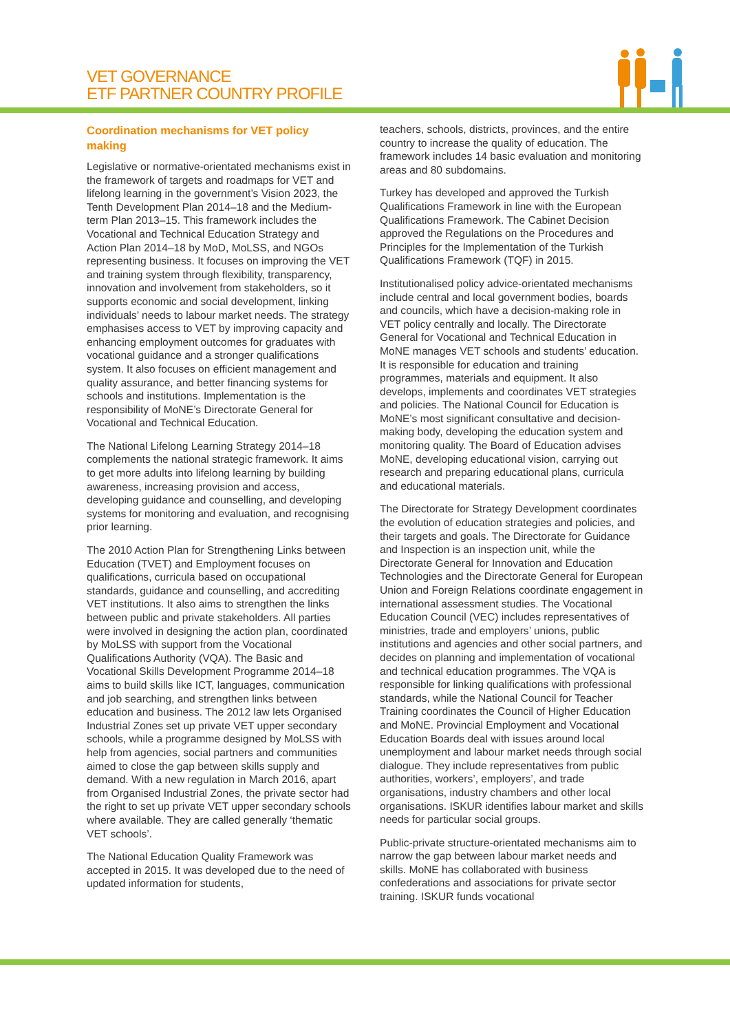VET GOVERNANCE
ETF PARTNER COUNTRY PROFILE
Coordination mechanisms for VET policy making
Legislative or normative-orientated mechanisms exist in the framework of targets and roadmaps for VET and lifelong learning in the government’s Vision 2023, the Tenth Development Plan 2014–18 and the Medium-term Plan 2013–15. This framework includes the Vocational and Technical Education Strategy and Action Plan 2014–18 by MoD, MoLSS, and NGOs representing business. It focuses on improving the VET and training system through flexibility, transparency, innovation and involvement from stakeholders, so it supports economic and social development, linking individuals’ needs to labour market needs. The strategy emphasises access to VET by improving capacity and enhancing employment outcomes for graduates with vocational guidance and a stronger qualifications system. It also focuses on efficient management and quality assurance, and better financing systems for schools and institutions. Implementation is the responsibility of MoNE’s Directorate General for Vocational and Technical Education.
The National Lifelong Learning Strategy 2014–18 complements the national strategic framework. It aims to get more adults into lifelong learning by building awareness, increasing provision and access, developing guidance and counselling, and developing systems for monitoring and evaluation, and recognising prior learning.
The 2010 Action Plan for Strengthening Links between Education (TVET) and Employment focuses on qualifications, curricula based on occupational standards, guidance and counselling, and accrediting VET institutions. It also aims to strengthen the links between public and private stakeholders. All parties were involved in designing the action plan, coordinated by MoLSS with support from the Vocational Qualifications Authority (VQA). The Basic and Vocational Skills Development Programme 2014–18 aims to build skills like ICT, languages, communication and job searching, and strengthen links between education and business. The 2012 law lets Organised Industrial Zones set up private VET upper secondary schools, while a programme designed by MoLSS with help from agencies, social partners and communities aimed to close the gap between skills supply and demand. With a new regulation in March 2016, apart from Organised Industrial Zones, the private sector had the right to set up private VET upper secondary schools where available. They are called generally ‘thematic VET schools’.
The National Education Quality Framework was accepted in 2015. It was developed due to the need of updated information for students,
teachers, schools, districts, provinces, and the entire country to increase the quality of education. The framework includes 14 basic evaluation and monitoring areas and 80 subdomains.
Turkey has developed and approved the Turkish Qualifications Framework in line with the European Qualifications Framework. The Cabinet Decision approved the Regulations on the Procedures and Principles for the Implementation of the Turkish Qualifications Framework (TQF) in 2015.
Institutionalised policy advice-orientated mechanisms include central and local government bodies, boards and councils, which have a decision-making role in VET policy centrally and locally. The Directorate General for Vocational and Technical Education in MoNE manages VET schools and students’ education. It is responsible for education and training programmes, materials and equipment. It also develops, implements and coordinates VET strategies and policies. The National Council for Education is MoNE’s most significant consultative and decision-making body, developing the education system and monitoring quality. The Board of Education advises MoNE, developing educational vision, carrying out research and preparing educational plans, curricula and educational materials.
The Directorate for Strategy Development coordinates the evolution of education strategies and policies, and their targets and goals. The Directorate for Guidance and Inspection is an inspection unit, while the Directorate General for Innovation and Education Technologies and the Directorate General for European Union and Foreign Relations coordinate engagement in international assessment studies. The Vocational Education Council (VEC) includes representatives of ministries, trade and employers’ unions, public institutions and agencies and other social partners, and decides on planning and implementation of vocational and technical education programmes. The VQA is responsible for linking qualifications with professional standards, while the National Council for Teacher Training coordinates the Council of Higher Education and MoNE. Provincial Employment and Vocational Education Boards deal with issues around local unemployment and labour market needs through social dialogue. They include representatives from public authorities, workers’, employers’, and trade organisations, industry chambers and other local organisations. ISKUR identifies labour market and skills needs for particular social groups.
Public-private structure-orientated mechanisms aim to narrow the gap between labour market needs and skills. MoNE has collaborated with business confederations and associations for private sector training. ISKUR funds vocational